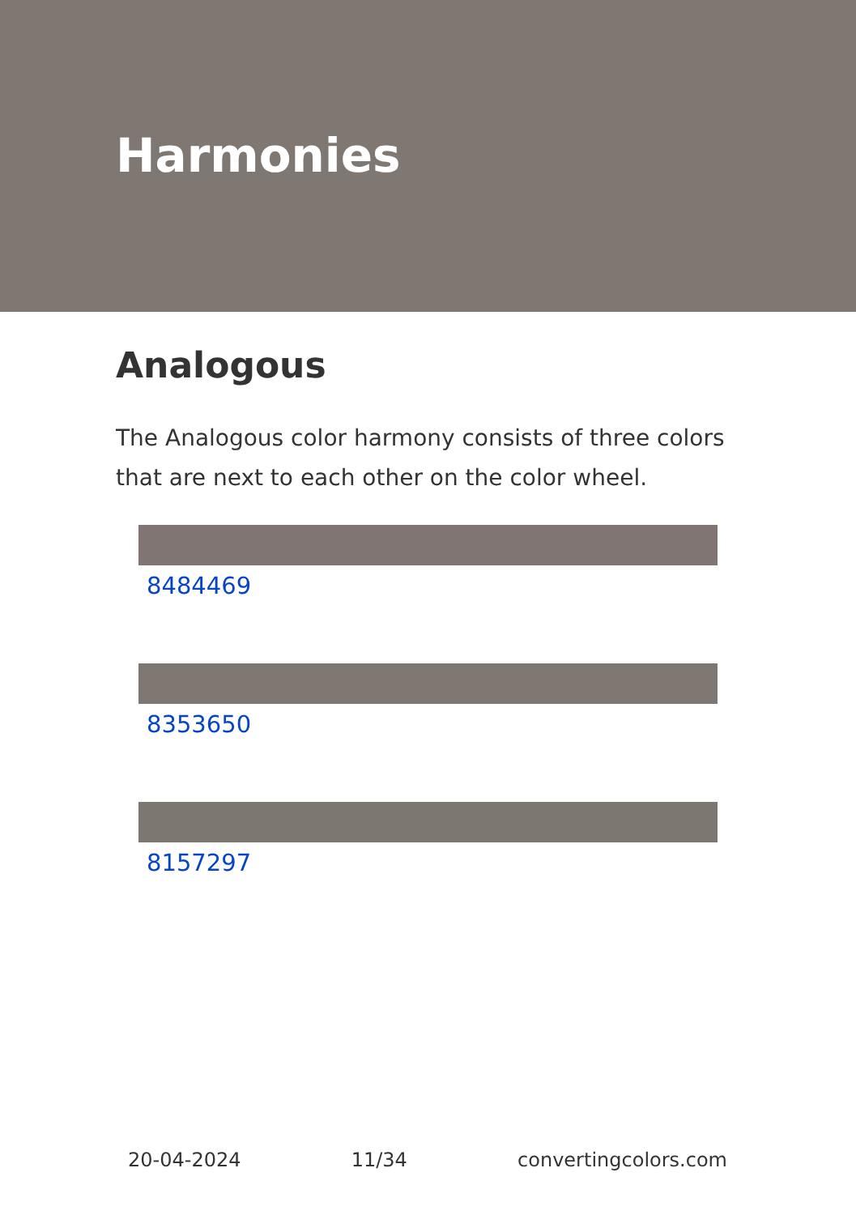Harmonies
Analogous
The Analogous color harmony consists of three colors that are next to each other on the color wheel.
8484469
8353650
8157297
20-04-2024 11/34 convertingcolors.com